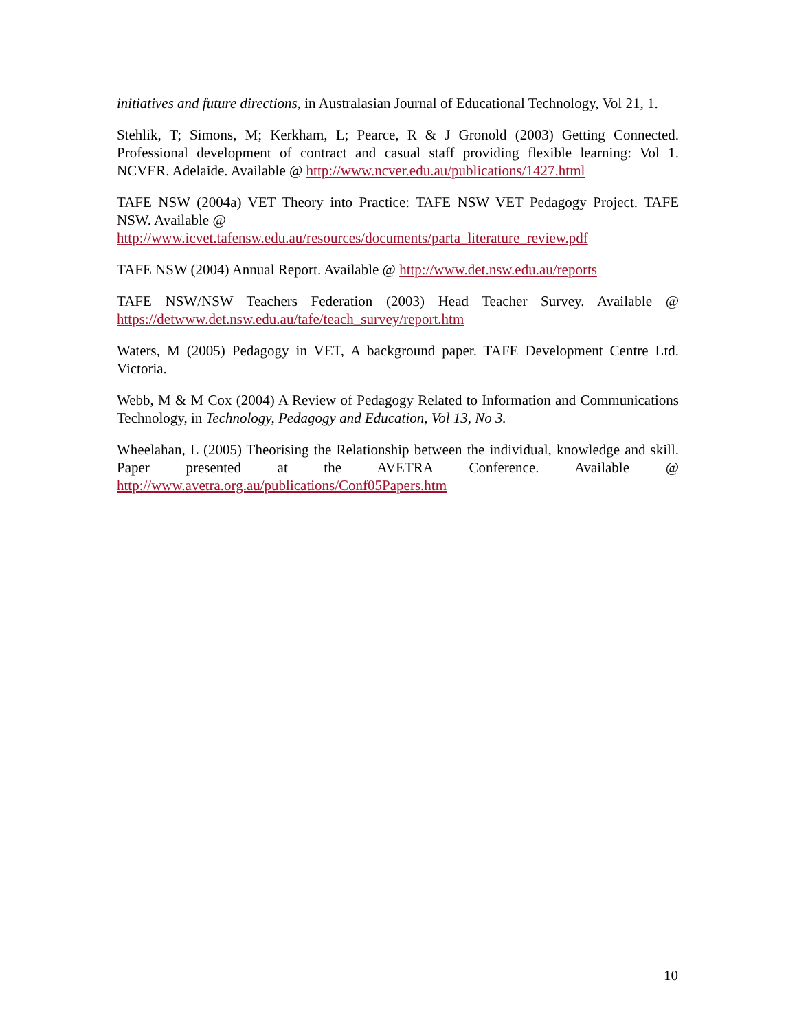initiatives and future directions, in Australasian Journal of Educational Technology, Vol 21, 1.
Stehlik, T; Simons, M; Kerkham, L; Pearce, R & J Gronold (2003) Getting Connected. Professional development of contract and casual staff providing flexible learning: Vol 1. NCVER. Adelaide. Available @ http://www.ncver.edu.au/publications/1427.html
TAFE NSW (2004a) VET Theory into Practice: TAFE NSW VET Pedagogy Project. TAFE NSW. Available @
http://www.icvet.tafensw.edu.au/resources/documents/parta_literature_review.pdf
TAFE NSW (2004) Annual Report. Available @ http://www.det.nsw.edu.au/reports
TAFE NSW/NSW Teachers Federation (2003) Head Teacher Survey. Available @ https://detwww.det.nsw.edu.au/tafe/teach_survey/report.htm
Waters, M (2005) Pedagogy in VET, A background paper. TAFE Development Centre Ltd. Victoria.
Webb, M & M Cox (2004) A Review of Pedagogy Related to Information and Communications Technology, in Technology, Pedagogy and Education, Vol 13, No 3.
Wheelahan, L (2005) Theorising the Relationship between the individual, knowledge and skill. Paper presented at the AVETRA Conference. Available @ http://www.avetra.org.au/publications/Conf05Papers.htm
10